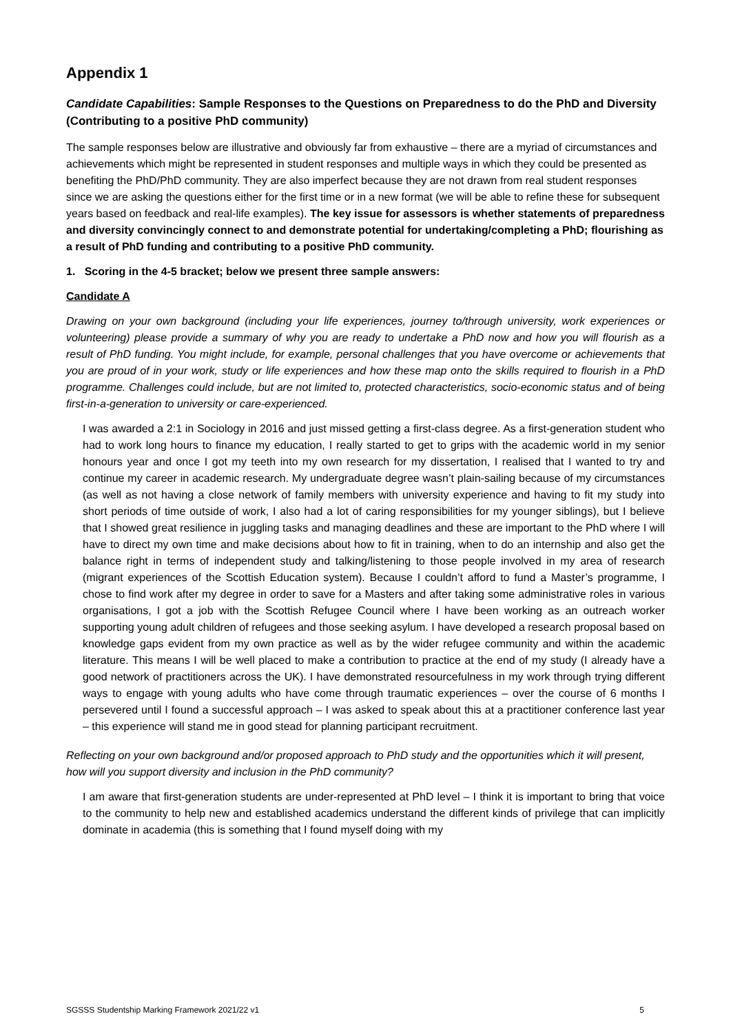Appendix 1
Candidate Capabilities: Sample Responses to the Questions on Preparedness to do the PhD and Diversity (Contributing to a positive PhD community)
The sample responses below are illustrative and obviously far from exhaustive – there are a myriad of circumstances and achievements which might be represented in student responses and multiple ways in which they could be presented as benefiting the PhD/PhD community. They are also imperfect because they are not drawn from real student responses since we are asking the questions either for the first time or in a new format (we will be able to refine these for subsequent years based on feedback and real-life examples). The key issue for assessors is whether statements of preparedness and diversity convincingly connect to and demonstrate potential for undertaking/completing a PhD; flourishing as a result of PhD funding and contributing to a positive PhD community.
1. Scoring in the 4-5 bracket; below we present three sample answers:
Candidate A
Drawing on your own background (including your life experiences, journey to/through university, work experiences or volunteering) please provide a summary of why you are ready to undertake a PhD now and how you will flourish as a result of PhD funding. You might include, for example, personal challenges that you have overcome or achievements that you are proud of in your work, study or life experiences and how these map onto the skills required to flourish in a PhD programme. Challenges could include, but are not limited to, protected characteristics, socio-economic status and of being first-in-a-generation to university or care-experienced.
I was awarded a 2:1 in Sociology in 2016 and just missed getting a first-class degree. As a first-generation student who had to work long hours to finance my education, I really started to get to grips with the academic world in my senior honours year and once I got my teeth into my own research for my dissertation, I realised that I wanted to try and continue my career in academic research. My undergraduate degree wasn’t plain-sailing because of my circumstances (as well as not having a close network of family members with university experience and having to fit my study into short periods of time outside of work, I also had a lot of caring responsibilities for my younger siblings), but I believe that I showed great resilience in juggling tasks and managing deadlines and these are important to the PhD where I will have to direct my own time and make decisions about how to fit in training, when to do an internship and also get the balance right in terms of independent study and talking/listening to those people involved in my area of research (migrant experiences of the Scottish Education system). Because I couldn’t afford to fund a Master’s programme, I chose to find work after my degree in order to save for a Masters and after taking some administrative roles in various organisations, I got a job with the Scottish Refugee Council where I have been working as an outreach worker supporting young adult children of refugees and those seeking asylum. I have developed a research proposal based on knowledge gaps evident from my own practice as well as by the wider refugee community and within the academic literature. This means I will be well placed to make a contribution to practice at the end of my study (I already have a good network of practitioners across the UK). I have demonstrated resourcefulness in my work through trying different ways to engage with young adults who have come through traumatic experiences – over the course of 6 months I persevered until I found a successful approach – I was asked to speak about this at a practitioner conference last year – this experience will stand me in good stead for planning participant recruitment.
Reflecting on your own background and/or proposed approach to PhD study and the opportunities which it will present, how will you support diversity and inclusion in the PhD community?
I am aware that first-generation students are under-represented at PhD level – I think it is important to bring that voice to the community to help new and established academics understand the different kinds of privilege that can implicitly dominate in academia (this is something that I found myself doing with my
SGSSS Studentship Marking Framework 2021/22 v1 5